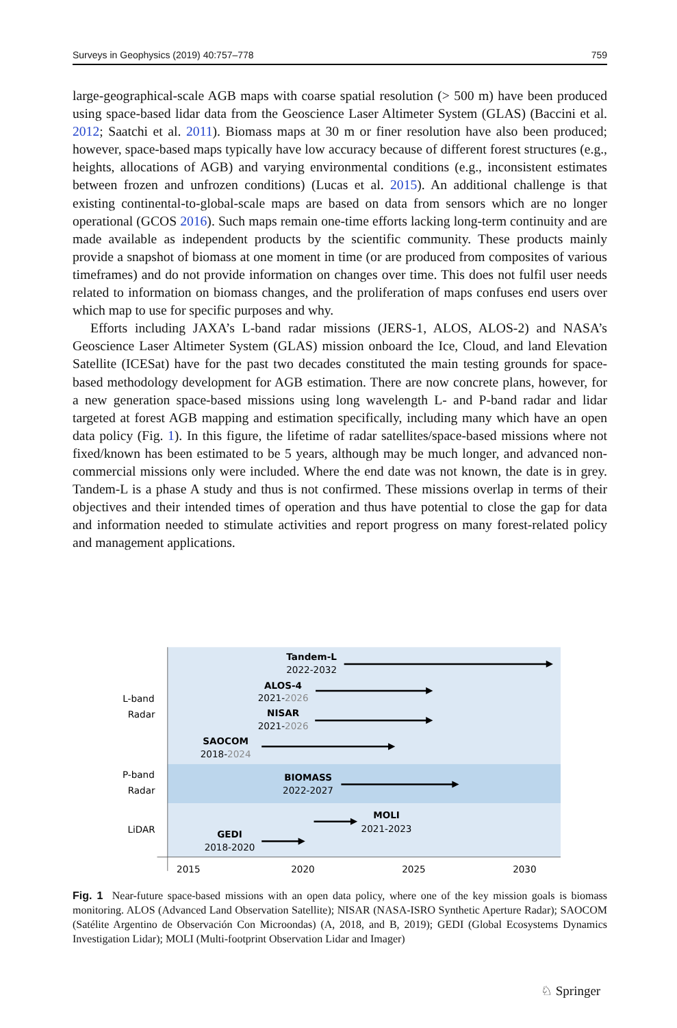Surveys in Geophysics (2019) 40:757–778 759
large-geographical-scale AGB maps with coarse spatial resolution (> 500 m) have been produced using space-based lidar data from the Geoscience Laser Altimeter System (GLAS) (Baccini et al. 2012; Saatchi et al. 2011). Biomass maps at 30 m or finer resolution have also been produced; however, space-based maps typically have low accuracy because of different forest structures (e.g., heights, allocations of AGB) and varying environmental conditions (e.g., inconsistent estimates between frozen and unfrozen conditions) (Lucas et al. 2015). An additional challenge is that existing continental-to-global-scale maps are based on data from sensors which are no longer operational (GCOS 2016). Such maps remain one-time efforts lacking long-term continuity and are made available as independent products by the scientific community. These products mainly provide a snapshot of biomass at one moment in time (or are produced from composites of various timeframes) and do not provide information on changes over time. This does not fulfil user needs related to information on biomass changes, and the proliferation of maps confuses end users over which map to use for specific purposes and why.
Efforts including JAXA’s L-band radar missions (JERS-1, ALOS, ALOS-2) and NASA’s Geoscience Laser Altimeter System (GLAS) mission onboard the Ice, Cloud, and land Elevation Satellite (ICESat) have for the past two decades constituted the main testing grounds for space-based methodology development for AGB estimation. There are now concrete plans, however, for a new generation space-based missions using long wavelength L- and P-band radar and lidar targeted at forest AGB mapping and estimation specifically, including many which have an open data policy (Fig. 1). In this figure, the lifetime of radar satellites/space-based missions where not fixed/known has been estimated to be 5 years, although may be much longer, and advanced non-commercial missions only were included. Where the end date was not known, the date is in grey. Tandem-L is a phase A study and thus is not confirmed. These missions overlap in terms of their objectives and their intended times of operation and thus have potential to close the gap for data and information needed to stimulate activities and report progress on many forest-related policy and management applications.
L-band
Radar
P-band
Radar
LiDAR
Tandem-L
2022-2032
ALOS-4
2021-2026
NISAR
2021-2026
SAOCOM
2018-2024
BIOMASS
2022-2027
MOLI
2021-2023
GEDI
2018-2020
2015
2020
2025
2030
Fig. 1 Near-future space-based missions with an open data policy, where one of the key mission goals is biomass monitoring. ALOS (Advanced Land Observation Satellite); NISAR (NASA-ISRO Synthetic Aperture Radar); SAOCOM (Satélite Argentino de Observación Con Microondas) (A, 2018, and B, 2019); GEDI (Global Ecosystems Dynamics Investigation Lidar); MOLI (Multi-footprint Observation Lidar and Imager)
♘ Springer